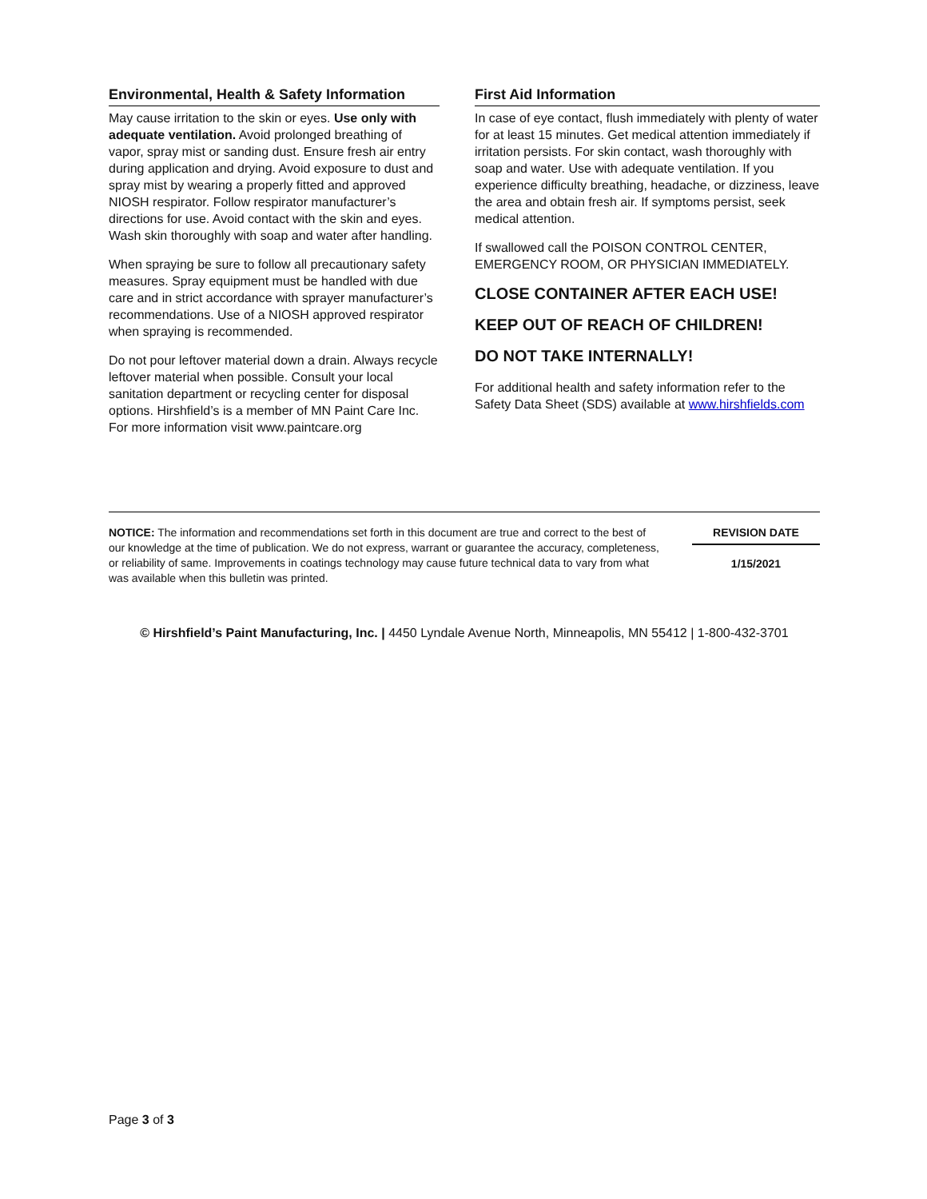Environmental, Health & Safety Information
May cause irritation to the skin or eyes. Use only with adequate ventilation. Avoid prolonged breathing of vapor, spray mist or sanding dust. Ensure fresh air entry during application and drying. Avoid exposure to dust and spray mist by wearing a properly fitted and approved NIOSH respirator. Follow respirator manufacturer’s directions for use. Avoid contact with the skin and eyes. Wash skin thoroughly with soap and water after handling.
When spraying be sure to follow all precautionary safety measures. Spray equipment must be handled with due care and in strict accordance with sprayer manufacturer’s recommendations. Use of a NIOSH approved respirator when spraying is recommended.
Do not pour leftover material down a drain. Always recycle leftover material when possible. Consult your local sanitation department or recycling center for disposal options. Hirshfield’s is a member of MN Paint Care Inc. For more information visit www.paintcare.org
First Aid Information
In case of eye contact, flush immediately with plenty of water for at least 15 minutes. Get medical attention immediately if irritation persists. For skin contact, wash thoroughly with soap and water. Use with adequate ventilation. If you experience difficulty breathing, headache, or dizziness, leave the area and obtain fresh air. If symptoms persist, seek medical attention.
If swallowed call the POISON CONTROL CENTER, EMERGENCY ROOM, OR PHYSICIAN IMMEDIATELY.
CLOSE CONTAINER AFTER EACH USE!
KEEP OUT OF REACH OF CHILDREN!
DO NOT TAKE INTERNALLY!
For additional health and safety information refer to the Safety Data Sheet (SDS) available at www.hirshfields.com
NOTICE: The information and recommendations set forth in this document are true and correct to the best of our knowledge at the time of publication. We do not express, warrant or guarantee the accuracy, completeness, or reliability of same. Improvements in coatings technology may cause future technical data to vary from what was available when this bulletin was printed.
REVISION DATE
1/15/2021
© Hirshfield’s Paint Manufacturing, Inc. | 4450 Lyndale Avenue North, Minneapolis, MN 55412 | 1-800-432-3701
Page 3 of 3